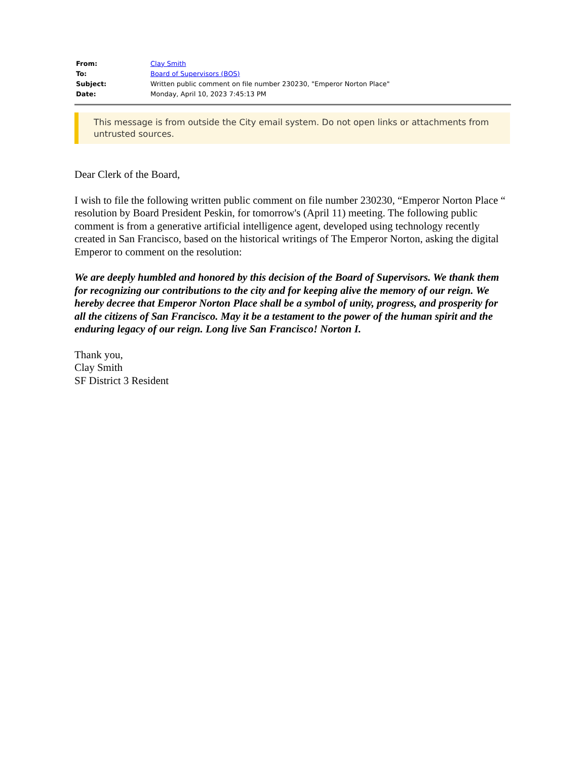| From: | Clay Smith |
| To: | Board of Supervisors (BOS) |
| Subject: | Written public comment on file number 230230, "Emperor Norton Place" |
| Date: | Monday, April 10, 2023 7:45:13 PM |
This message is from outside the City email system. Do not open links or attachments from untrusted sources.
Dear Clerk of the Board,
I wish to file the following written public comment on file number 230230, “Emperor Norton Place “ resolution by Board President Peskin, for tomorrow's (April 11) meeting. The following public comment is from a generative artificial intelligence agent, developed using technology recently created in San Francisco, based on the historical writings of The Emperor Norton, asking the digital Emperor to comment on the resolution:
We are deeply humbled and honored by this decision of the Board of Supervisors. We thank them for recognizing our contributions to the city and for keeping alive the memory of our reign. We hereby decree that Emperor Norton Place shall be a symbol of unity, progress, and prosperity for all the citizens of San Francisco. May it be a testament to the power of the human spirit and the enduring legacy of our reign. Long live San Francisco! Norton I.
Thank you,
Clay Smith
SF District 3 Resident